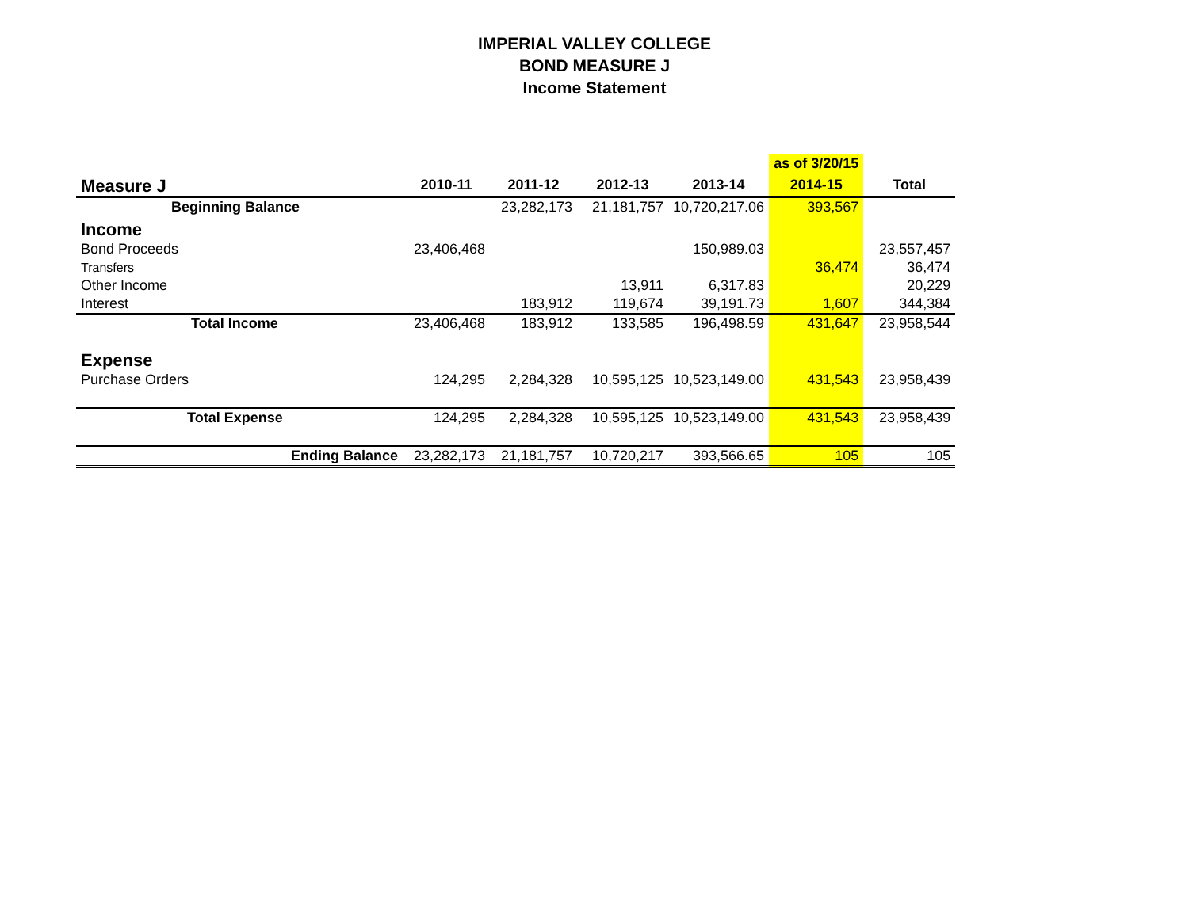IMPERIAL VALLEY COLLEGE
BOND MEASURE J
Income Statement
| | | | | | as of 3/20/15 | |
| Measure J | 2010-11 | 2011-12 | 2012-13 | 2013-14 | 2014-15 | Total |
| Beginning Balance | | 23,282,173 | 21,181,757 | 10,720,217.06 | 393,567 | |
| Income | | | | | | |
| Bond Proceeds | 23,406,468 | | | 150,989.03 | | 23,557,457 |
| Transfers | | | | | 36,474 | 36,474 |
| Other Income | | | 13,911 | 6,317.83 | | 20,229 |
| Interest | | 183,912 | 119,674 | 39,191.73 | 1,607 | 344,384 |
| Total Income | 23,406,468 | 183,912 | 133,585 | 196,498.59 | 431,647 | 23,958,544 |
| Expense | | | | | | |
| Purchase Orders | 124,295 | 2,284,328 | 10,595,125 | 10,523,149.00 | 431,543 | 23,958,439 |
| Total Expense | 124,295 | 2,284,328 | 10,595,125 | 10,523,149.00 | 431,543 | 23,958,439 |
| Ending Balance | 23,282,173 | 21,181,757 | 10,720,217 | 393,566.65 | 105 | 105 |